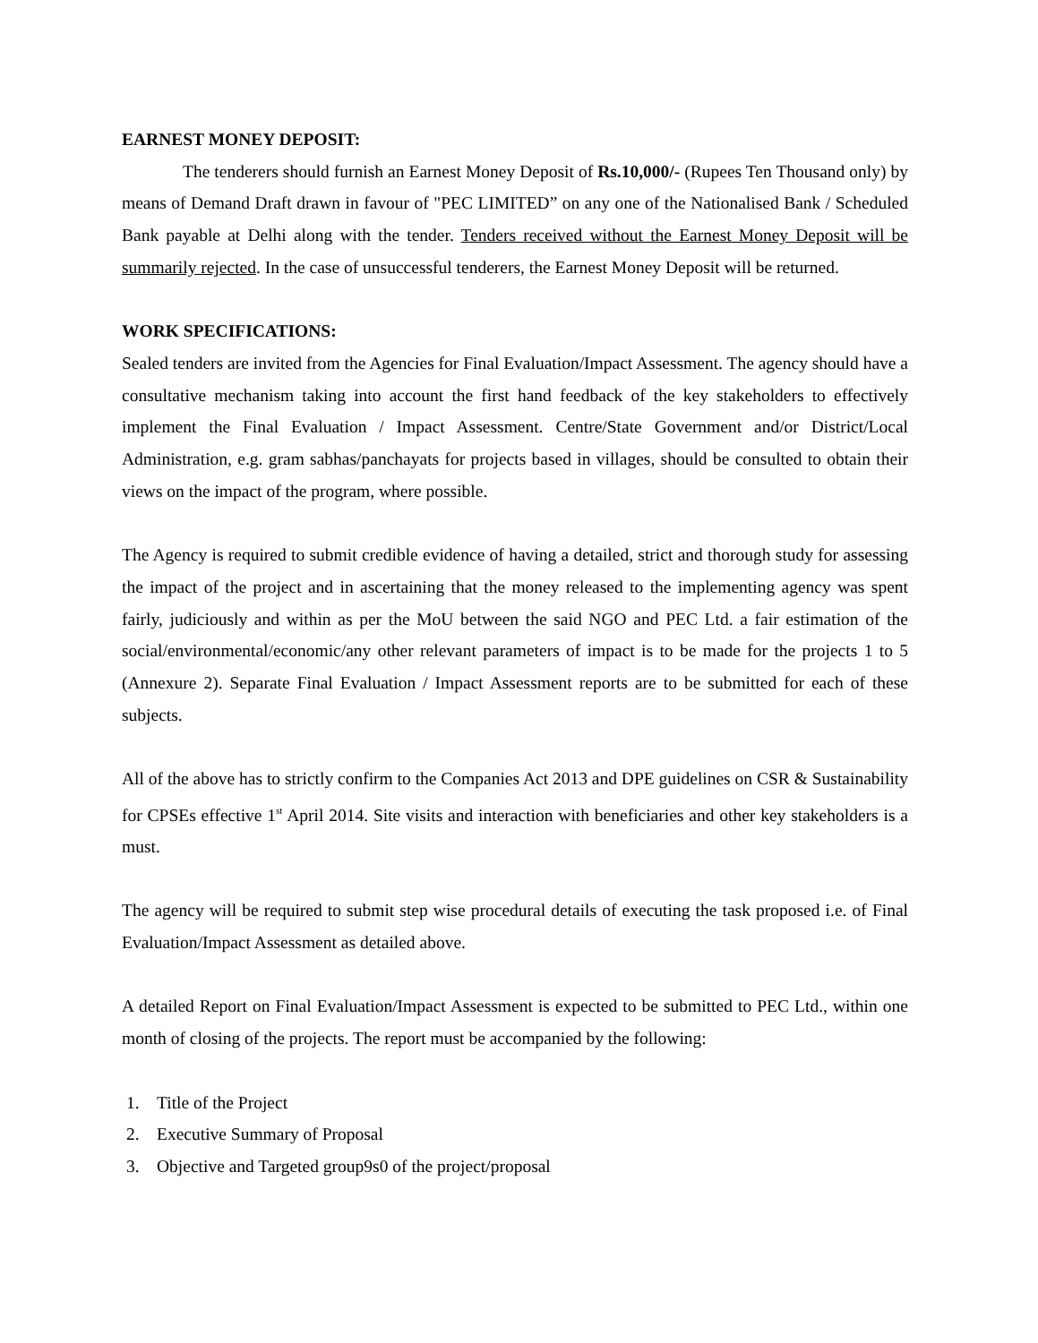EARNEST MONEY DEPOSIT:
The tenderers should furnish an Earnest Money Deposit of Rs.10,000/- (Rupees Ten Thousand only) by means of Demand Draft drawn in favour of "PEC LIMITED” on any one of the Nationalised Bank / Scheduled Bank payable at Delhi along with the tender. Tenders received without the Earnest Money Deposit will be summarily rejected. In the case of unsuccessful tenderers, the Earnest Money Deposit will be returned.
WORK SPECIFICATIONS:
Sealed tenders are invited from the Agencies for Final Evaluation/Impact Assessment. The agency should have a consultative mechanism taking into account the first hand feedback of the key stakeholders to effectively implement the Final Evaluation / Impact Assessment. Centre/State Government and/or District/Local Administration, e.g. gram sabhas/panchayats for projects based in villages, should be consulted to obtain their views on the impact of the program, where possible.
The Agency is required to submit credible evidence of having a detailed, strict and thorough study for assessing the impact of the project and in ascertaining that the money released to the implementing agency was spent fairly, judiciously and within as per the MoU between the said NGO and PEC Ltd. a fair estimation of the social/environmental/economic/any other relevant parameters of impact is to be made for the projects 1 to 5 (Annexure 2). Separate Final Evaluation / Impact Assessment reports are to be submitted for each of these subjects.
All of the above has to strictly confirm to the Companies Act 2013 and DPE guidelines on CSR & Sustainability for CPSEs effective 1<sup>st</sup> April 2014. Site visits and interaction with beneficiaries and other key stakeholders is a must.
The agency will be required to submit step wise procedural details of executing the task proposed i.e. of Final Evaluation/Impact Assessment as detailed above.
A detailed Report on Final Evaluation/Impact Assessment is expected to be submitted to PEC Ltd., within one month of closing of the projects. The report must be accompanied by the following:
1. Title of the Project
2. Executive Summary of Proposal
3. Objective and Targeted group9s0 of the project/proposal